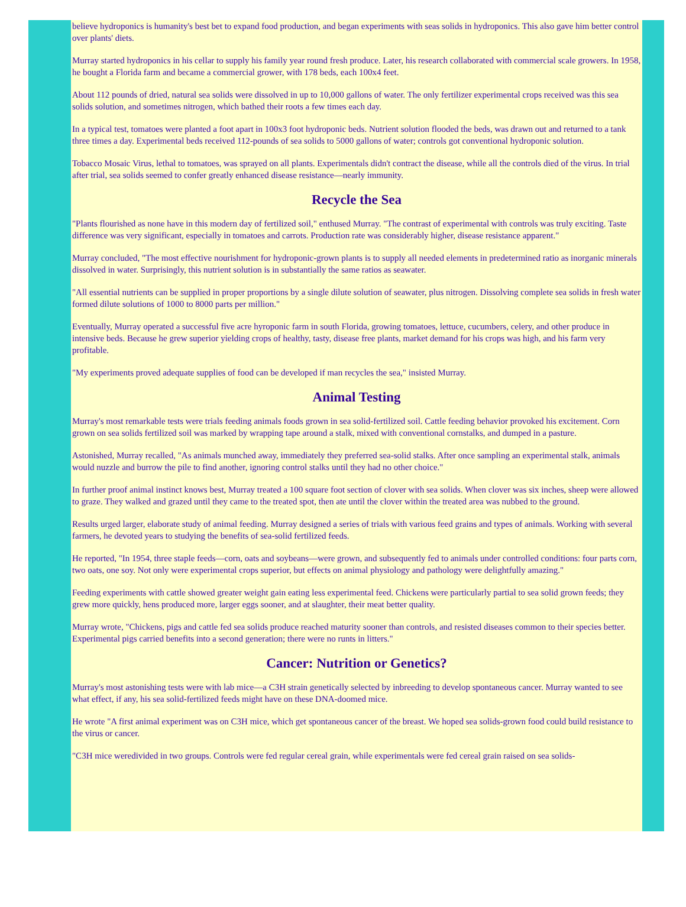believe hydroponics is humanity's best bet to expand food production, and began experiments with seas solids in hydroponics. This also gave him better control over plants' diets.
Murray started hydroponics in his cellar to supply his family year round fresh produce. Later, his research collaborated with commercial scale growers. In 1958, he bought a Florida farm and became a commercial grower, with 178 beds, each 100x4 feet.
About 112 pounds of dried, natural sea solids were dissolved in up to 10,000 gallons of water. The only fertilizer experimental crops received was this sea solids solution, and sometimes nitrogen, which bathed their roots a few times each day.
In a typical test, tomatoes were planted a foot apart in 100x3 foot hydroponic beds. Nutrient solution flooded the beds, was drawn out and returned to a tank three times a day. Experimental beds received 112-pounds of sea solids to 5000 gallons of water; controls got conventional hydroponic solution.
Tobacco Mosaic Virus, lethal to tomatoes, was sprayed on all plants. Experimentals didn't contract the disease, while all the controls died of the virus. In trial after trial, sea solids seemed to confer greatly enhanced disease resistance—nearly immunity.
Recycle the Sea
"Plants flourished as none have in this modern day of fertilized soil," enthused Murray. "The contrast of experimental with controls was truly exciting. Taste difference was very significant, especially in tomatoes and carrots. Production rate was considerably higher, disease resistance apparent."
Murray concluded, "The most effective nourishment for hydroponic-grown plants is to supply all needed elements in predetermined ratio as inorganic minerals dissolved in water. Surprisingly, this nutrient solution is in substantially the same ratios as seawater.
"All essential nutrients can be supplied in proper proportions by a single dilute solution of seawater, plus nitrogen. Dissolving complete sea solids in fresh water formed dilute solutions of 1000 to 8000 parts per million."
Eventually, Murray operated a successful five acre hyroponic farm in south Florida, growing tomatoes, lettuce, cucumbers, celery, and other produce in intensive beds. Because he grew superior yielding crops of healthy, tasty, disease free plants, market demand for his crops was high, and his farm very profitable.
"My experiments proved adequate supplies of food can be developed if man recycles the sea," insisted Murray.
Animal Testing
Murray's most remarkable tests were trials feeding animals foods grown in sea solid-fertilized soil. Cattle feeding behavior provoked his excitement. Corn grown on sea solids fertilized soil was marked by wrapping tape around a stalk, mixed with conventional cornstalks, and dumped in a pasture.
Astonished, Murray recalled, "As animals munched away, immediately they preferred sea-solid stalks. After once sampling an experimental stalk, animals would nuzzle and burrow the pile to find another, ignoring control stalks until they had no other choice."
In further proof animal instinct knows best, Murray treated a 100 square foot section of clover with sea solids. When clover was six inches, sheep were allowed to graze. They walked and grazed until they came to the treated spot, then ate until the clover within the treated area was nubbed to the ground.
Results urged larger, elaborate study of animal feeding. Murray designed a series of trials with various feed grains and types of animals. Working with several farmers, he devoted years to studying the benefits of sea-solid fertilized feeds.
He reported, "In 1954, three staple feeds—corn, oats and soybeans—were grown, and subsequently fed to animals under controlled conditions: four parts corn, two oats, one soy. Not only were experimental crops superior, but effects on animal physiology and pathology were delightfully amazing."
Feeding experiments with cattle showed greater weight gain eating less experimental feed. Chickens were particularly partial to sea solid grown feeds; they grew more quickly, hens produced more, larger eggs sooner, and at slaughter, their meat better quality.
Murray wrote, "Chickens, pigs and cattle fed sea solids produce reached maturity sooner than controls, and resisted diseases common to their species better. Experimental pigs carried benefits into a second generation; there were no runts in litters."
Cancer: Nutrition or Genetics?
Murray's most astonishing tests were with lab mice—a C3H strain genetically selected by inbreeding to develop spontaneous cancer. Murray wanted to see what effect, if any, his sea solid-fertilized feeds might have on these DNA-doomed mice.
He wrote "A first animal experiment was on C3H mice, which get spontaneous cancer of the breast. We hoped sea solids-grown food could build resistance to the virus or cancer.
"C3H mice weredivided in two groups. Controls were fed regular cereal grain, while experimentals were fed cereal grain raised on sea solids-